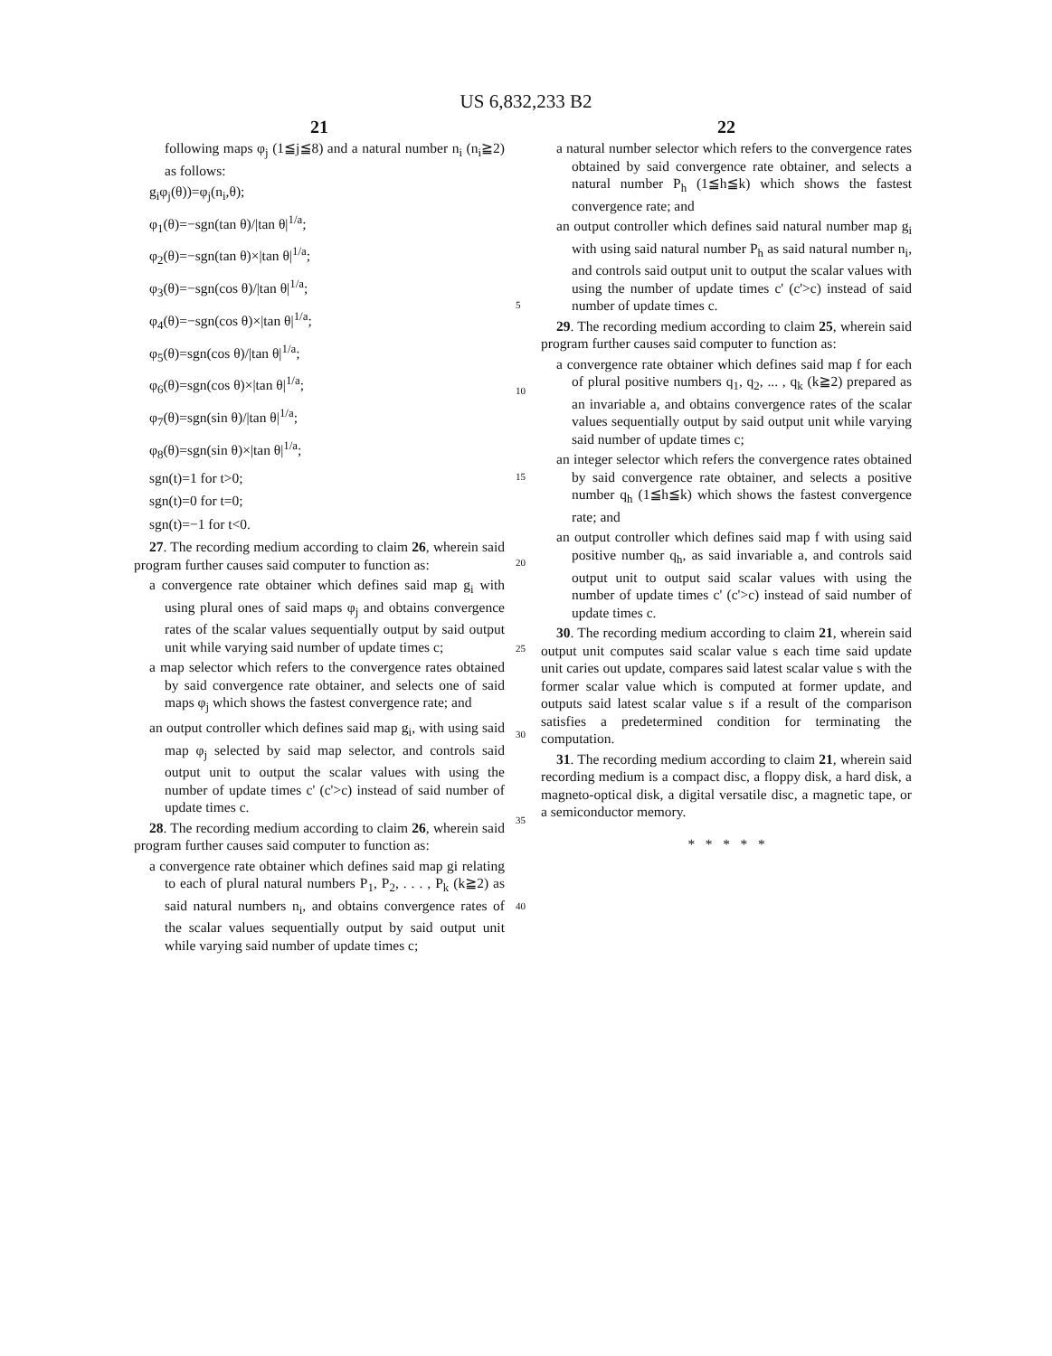US 6,832,233 B2
21
following maps φ<sub>j</sub> (1≦j≦8) and a natural number n<sub>i</sub> (n<sub>i</sub>≧2) as follows:
g<sub>i</sub>φ<sub>j</sub>(θ))=φ<sub>j</sub>(n<sub>i</sub>,θ);
φ<sub>1</sub>(θ)=−sgn(tan θ)/|tan θ|<sup>1/a</sup>;
φ<sub>2</sub>(θ)=−sgn(tan θ)×|tan θ|<sup>1/a</sup>;
φ<sub>3</sub>(θ)=−sgn(cos θ)/|tan θ|<sup>1/a</sup>;
φ<sub>4</sub>(θ)=−sgn(cos θ)×|tan θ|<sup>1/a</sup>;
φ<sub>5</sub>(θ)=sgn(cos θ)/|tan θ|<sup>1/a</sup>;
φ<sub>6</sub>(θ)=sgn(cos θ)×|tan θ|<sup>1/a</sup>;
φ<sub>7</sub>(θ)=sgn(sin θ)/|tan θ|<sup>1/a</sup>;
φ<sub>8</sub>(θ)=sgn(sin θ)×|tan θ|<sup>1/a</sup>;
sgn(t)=1 for t>0;
sgn(t)=0 for t=0;
sgn(t)=−1 for t<0.
27. The recording medium according to claim 26, wherein said program further causes said computer to function as:
a convergence rate obtainer which defines said map g<sub>i</sub> with using plural ones of said maps φ<sub>j</sub> and obtains convergence rates of the scalar values sequentially output by said output unit while varying said number of update times c;
a map selector which refers to the convergence rates obtained by said convergence rate obtainer, and selects one of said maps φ<sub>j</sub> which shows the fastest convergence rate; and
an output controller which defines said map g<sub>i</sub>, with using said map φ<sub>j</sub> selected by said map selector, and controls said output unit to output the scalar values with using the number of update times c' (c'>c) instead of said number of update times c.
28. The recording medium according to claim 26, wherein said program further causes said computer to function as:
a convergence rate obtainer which defines said map gi relating to each of plural natural numbers P<sub>1</sub>, P<sub>2</sub>, . . . , P<sub>k</sub> (k≧2) as said natural numbers n<sub>i</sub>, and obtains convergence rates of the scalar values sequentially output by said output unit while varying said number of update times c;
5
10
15
20
25
30
35
40
22
a natural number selector which refers to the convergence rates obtained by said convergence rate obtainer, and selects a natural number P<sub>h</sub> (1≦h≦k) which shows the fastest convergence rate; and
an output controller which defines said natural number map g<sub>i</sub> with using said natural number P<sub>h</sub> as said natural number n<sub>i</sub>, and controls said output unit to output the scalar values with using the number of update times c' (c'>c) instead of said number of update times c.
29. The recording medium according to claim 25, wherein said program further causes said computer to function as:
a convergence rate obtainer which defines said map f for each of plural positive numbers q<sub>1</sub>, q<sub>2</sub>, ... , q<sub>k</sub> (k≧2) prepared as an invariable a, and obtains convergence rates of the scalar values sequentially output by said output unit while varying said number of update times c;
an integer selector which refers the convergence rates obtained by said convergence rate obtainer, and selects a positive number q<sub>h</sub> (1≦h≦k) which shows the fastest convergence rate; and
an output controller which defines said map f with using said positive number q<sub>h</sub>, as said invariable a, and controls said output unit to output said scalar values with using the number of update times c' (c'>c) instead of said number of update times c.
30. The recording medium according to claim 21, wherein said output unit computes said scalar value s each time said update unit caries out update, compares said latest scalar value s with the former scalar value which is computed at former update, and outputs said latest scalar value s if a result of the comparison satisfies a predetermined condition for terminating the computation.
31. The recording medium according to claim 21, wherein said recording medium is a compact disc, a floppy disk, a hard disk, a magneto-optical disk, a digital versatile disc, a magnetic tape, or a semiconductor memory.
* * * * *